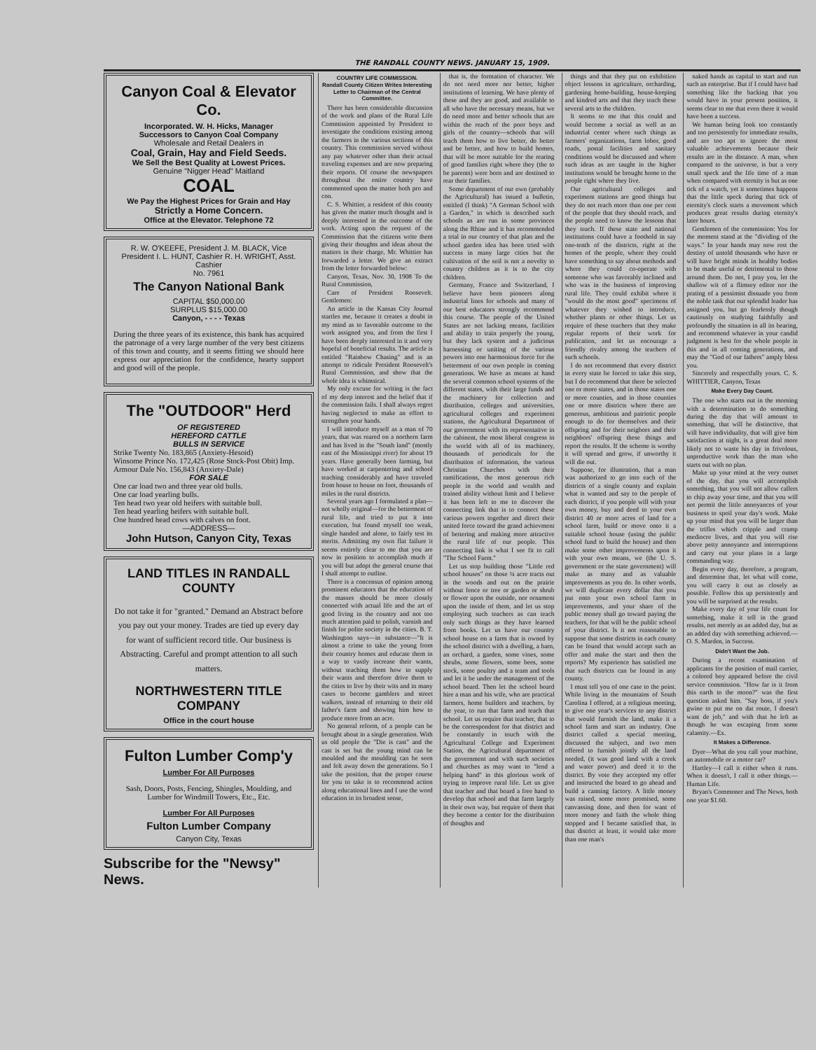THE RANDALL COUNTY NEWS. JANUARY 15, 1909.
Canyon Coal & Elevator Co.
Incorporated. W. H. Hicks, Manager
Successors to Canyon Coal Company
Wholesale and Retail Dealers in
Coal, Grain, Hay and Field Seeds.
We Sell the Best Quality at Lowest Prices.
Genuine "Nigger Head" Maitland
COAL
We Pay the Highest Prices for Grain and Hay
Strictly a Home Concern.
Office at the Elevator. Telephone 72
R. W. O'KEEFE, President J. M. BLACK, Vice President I. L. HUNT, Cashier R. H. WRIGHT, Asst. Cashier
No. 7961
The Canyon National Bank
CAPITAL $50,000.00
SURPLUS $15,000.00
Canyon, - - - - Texas
During the three years of its existence, this bank has acquired the patronage of a very large number of the very best citizens of this town and county, and it seems fitting we should here express our appreciation for the confidence, hearty support and good will of the people.
The "OUTDOOR" Herd
OF REGISTERED
HEREFORD CATTLE
BULLS IN SERVICE
Strike Twenty No. 183,865 (Anxiety-Hesoid)
Winsome Prince No. 172,425 (Rose Stock-Post Obit) Imp.
Armour Dale No. 156,843 (Anxiety-Dale)
FOR SALE
One car load two and three year old bulls.
One car load yearling bulls.
Ten head two year old heifers with suitable bull.
Ten head yearling heifers with suitable bull.
One hundred head cows with calves on foot.
—ADDRESS—
John Hutson, Canyon City, Texas
LAND TITLES IN RANDALL COUNTY
Do not take it for "granted." Demand an Abstract before you pay out your money. Trades are tied up every day for want of sufficient record title. Our business is Abstracting. Careful and prompt attention to all such matters.
NORTHWESTERN TITLE COMPANY
Office in the court house
Fulton Lumber Comp'y
Lumber For All Purposes
Sash, Doors, Posts, Fencing, Shingles, Moulding, and Lumber for Windmill Towers, Etc., Etc.
Lumber For All Purposes
Fulton Lumber Company
Canyon City, Texas
Subscribe for the "Newsy" News.
COUNTRY LIFE COMMISSION.
Randall County Citizen Writes Interesting Letter to Chairman of the Central Committee.
There has been considerable discussion of the work and plans of the Rural Life Commission appointed by President to investigate the conditions existing among the farmers in the various sections of this country. This commission served without any pay whatever other than their actual traveling expenses and are now preparing their reports. Of course the newspapers throughout the entire country have commented upon the matter both pro and con.
C. S. Whittier, a resident of this county has given the matter much thought and is deeply interested in the outcome of the work. Acting upon the request of the Commission that the citizens write them giving their thoughts and ideas about the matters in their charge, Mr. Whittier has forwarded a letter. We give an extract from the letter forwarded below:
Canyon, Texas, Nov. 30, 1908 To the Rural Commission,
Care of President Roosevelt. Gentlemen:
An article in the Kansas City Journal startles me, because it creates a doubt in my mind as to favorable outcome to the work assigned you, and from the first I have been deeply interested in it and very hopeful of beneficial results. The article is entitled "Rainbow Chasing" and is an attempt to ridicule President Roosevelt's Rural Commission, and show that the whole idea is whimsical.
My only excuse for writing is the fact of my deep interest and the belief that if the commission fails. I shall always regret having neglected to make an effort to strengthen your hands.
I will introduce myself as a man of 70 years, that was reared on a northern farm and has lived in the "South land" (mostly east of the Mississippi river) for about 19 years. Have generally been farming, but have worked at carpentering and school teaching considerably and have traveled from house to house on foot, thousands of miles in the rural districts.
Several years ago I formulated a plan—not wholly original—for the betterment of rural life, and tried to put it into execution, but found myself too weak, single handed and alone, to fairly test its merits. Admitting my own flat failure it seems entirely clear to me that you are now in position to accomplish much if you will but adopt the general course that I shall attempt to outline.
There is a concensus of opinion among prominent educators that the education of the masses should be more closely connected with actual life and the art of good living in the country and not too much attention paid to polish, varnish and finish for polite society in the cities. B. T. Washington says—in substance—"It is almost a crime to take the young from their country homes and educate them in a way to vastly increase their wants, without teaching them how to supply their wants and therefore drive them to the cities to live by their wits and in many cases to become gamblers and street walkers, instead of returning to their old father's farm and showing him how to produce more from an acre.
No general reform, of a people can be brought about in a single generation. With us old people the "Die is cast" and the cast is set but the young mind can be moulded and the moulding can be seen and felt away down the generations. So I take the position, that the proper course for you to take is to recommend action along educational lines and I use the word education in its broadest sense,
that is, the formation of character. We do not need more nor better, higher institutions of learning. We have plenty of these and they are good, and available to all who have the necessary means, but we do need more and better schools that are within the reach of the poor boys and girls of the country—schools that will teach them how to live better, do better and be better, and how to build homes, that will be more suitable for the rearing of good families right where they (the to be parents) were born and are destined to rear their families.
Some department of our own (probably the Agricultural) has issued a bulletin, entitled (I think) "A German School with a Garden," in which is described such schools as are run in some provinces along the Rhine and it has recommended a trial in our country of that plan and the school garden idea has been tried with success in many large cities but the cultivation of the soil is not a novelty to country children as it is to the city children.
Germany, France and Switzerland, I believe have been pioneers along industrial lines for schools and many of our best educators strongly recommend this course. The people of the United States are not lacking means, facilities and ability to train properly the young, but they lack system and a judicious harnessing or uniting of the various powers into one harmonious force for the betterment of our own people in coming generations. We have as means at hand the several common school systems of the different states, with their large funds and the machinery for collection and distribution, colleges and universities, agricultural colleges and experiment stations, the Agricultural Department of our government with its representative in the cabinent, the most liberal congress in the world with all of its machinery, thousands of periodicals for the distribution of information, the various Christian Churches with their ramifications, the most generous rich people in the world and wealth and trained ability without limit and I believe it has been left to me to discover the connecting link that is to connect these various powers together and direct their united force toward the grand achievment of bettering and making more attractive the rural life of our people. This connecting link is what I see fit to call "The School Farm."
Let us stop building those "Little red school houses" on those ¼ acre tracts out in the woods and out on the prairie without fence or tree or garden or shrub or flower upon the outside, nor ornament upon the inside of them, and let us stop employing such teachers as can teach only such things as they have learned from books. Let us have our country school house on a farm that is owned by the school district with a dwelling, a barn, an orchard, a garden, some vines, some shrubs, some flowers, some bees, some stock, some poultry and a team and tools and let it be under the management of the school board. Then let the school board hire a man and his wife, who are practical farmers, home builders and teachers, by the year, to run that farm and teach that school. Let us require that teacher, that to be the correspondent for that district and be constantly in touch with the Agricultural College and Experiment Station, the Agricultural department of the government and with such societies and churches as may want to "lend a helping hand" in this glorious work of trying to improve rural life. Let us give that teacher and that board a free hand to develop that school and that farm largely in their own way, but require of them that they become a center for the distribution of thoughts and
things and that they put on exhibition object lessons in agriculture, orcharding, gardening home-building, house-keeping and kindred arts and that they teach these several arts to the children.
It seems to me that this could and would become a social as well as an industrial center where such things as farmers' organizations, farm lobor, good roads, postal facilities and sanitary conditions would be discussed and where such ideas as are taught in the higher institutions would be brought home to the people right where they live.
Our agricultural colleges and experiment stations are good things but they do not reach more than one per cent of the people that they should reach, and the people need to know the lessons that they teach. If these state and national institutions could have a foothold in say one-tenth of the districts, right at the homes of the people, where they could have something to say about methods and where they could co-operate with someone who was favorably inclined and who was in the business of improving rural life. They could exhibit where it "would do the most good" specimens of whatever they wished to introduce, whether plants or other things. Let us require of these teachers that they make regular reports of their work for publication, and let us encourage a friendly rivalry among the teachers of such schools.
I do not recommend that every district in every state be forced to take this step, but I do recommend that there be selected one or more states, and in those states one or more counties, and in those counties one or more districts where there are generous, ambitious and patriotic people enough to do for themselves and their offspring and for their neigbors and their neighbors' offspring these things and report the results. If the scheme is worthy it will spread and grow, if unworthy it will die out.
Suppose, for illustration, that a man was authorized to go into each of the districts of a single county and explain what is wanted and say to the people of each district, if you people will with your own money, buy and deed to your own district 40 or more acres of land for a school farm, build or move onto it a suitable school house (using the public school fund to build the house) and then make some other improvements upon it with your own means, we (the U. S. government or the state government) will make as many and as valuable improvements as you do. In other words, we will duplicate every dollar that you put onto your own school farm in improvements, and your share of the public money shall go toward paying the teachers, for that will be the public school of your district. Is it not reasonable to suppose that some districts in each county can be found that would accept such an offer and make the start and then the reports? My experience has satisfied me that such districts can be found in any county.
I must tell you of one case to the point. While living in the mountains of South Carolina I offered, at a religious meeting, to give one year's services to any district that would furnish the land, make it a school farm and start an industry. One district called a special meeting, discussed the subject, and two men offered to furnish jointly all the land needed, (it was good land with a creek and water power) and deed it to the district. By vote they accepted my offer and instructed the board to go ahead and build a canning factory. A little money was raised, some more promised, some canvassing done, and then for want of more money and faith the whole thing stopped and I became satisfied that, in that district at least, it would take more than one man's
naked hands as capital to start and run such an enterprise. But if I could have had something like the backing that you would have in your present position, it seems clear to me that even there it would have been a success.
We human being look too constantly and too persistently for immediate results, and are too apt to ignore the most valuable achievements because their results are in the distance. A man, when compared to the universe, is but a very small speck and the life time of a man when compared with eternity is but as one tick of a watch, yet it sometimes happens that the little speck during that tick of eternity's clock starts a movement which produces great results during eternity's later hours.
Gentlemen of the commission: You for the moment stand at the "dividing of the ways." In your hands may now rest the destiny of untold thousands who have or will have bright minds in healthy bodies to be made useful or detrimental to those around them. Do not, I pray you, let the shallow wit of a flimsey editor nor the prating of a pessimist dissuade you from the noble task that our splendid leader has assigned you, but go fearlessly though cautiously on studying faithfully and profoundly the situation in all its bearing, and recommend whatever in your candid judgment is best for the whole people in this and in all coming generations, and may the "God of our fathers" amply bless you.
Sincerely and respectfully yours. C. S. WHITTIER, Canyon, Texas
Make Every Day Count.
The one who starts out in the morning with a determination to do something during the day that will amount to something, that will be distinctive, that will have individuality, that will give him satisfaction at night, is a great deal more likely not to waste his day in frivolous, unproductive work than the man who starts out with no plan.
Make up your mind at the very outset of the day, that you will accomplish something, that you will not allow callers to chip away your time, and that you will not permit the little annoyances of your business to spoil your day's work. Make up your mind that you will be larger than the trifles which cripple and cramp mediocre lives, and that you will rise above petty annoyance and interruptions and carry out your plans in a large commanding way.
Begin every day, therefore, a program, and determine that, let what will come, you will carry it out as closely as possible. Follow this up persistently and you will be surprised at the results.
Make every day of your life count for something, make it tell in the grand results, not merely as an added day, but as an added day with something achieved.—O. S. Marden, in Success.
Didn't Want the Job.
During a recent examination of applicants for the position of mail carrier, a colored boy appeared before the civil service commission. "How far is it from this earth to the moon?" was the first question asked him. "Say boss, if you's gwine to put me on dat route, I doesn't want de job," and with that he left as though he was escaping from some calamity.—Ex.
It Makes a Difference.
Dyer—What do you call your machine, an automobile or a motor car?
Hartley—I call it either when it runs. When it doesn't, I call it other things.—Human Life.
Bryan's Commoner and The News, both one year $1.60.